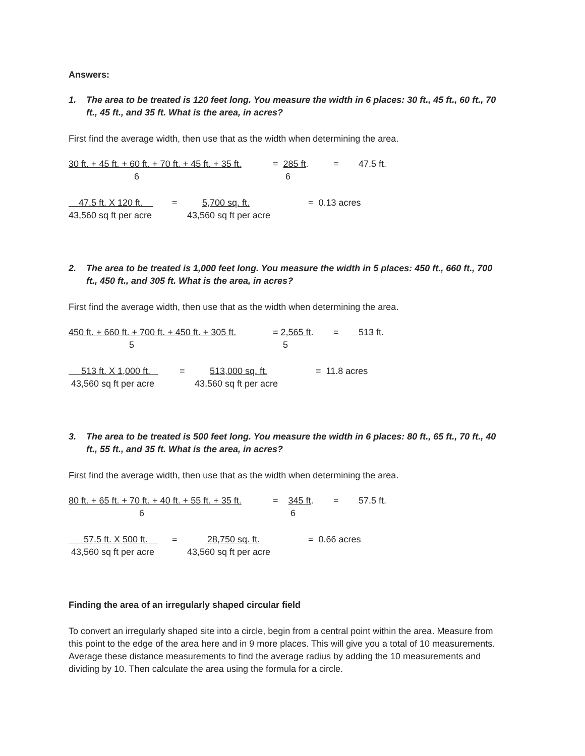Answers:
1. The area to be treated is 120 feet long. You measure the width in 6 places: 30 ft., 45 ft., 60 ft., 70 ft., 45 ft., and 35 ft. What is the area, in acres?
First find the average width, then use that as the width when determining the area.
30 ft. + 45 ft. + 60 ft. + 70 ft. + 45 ft. + 35 ft.
= 285 ft.
=
47.5 ft.
6
6
47.5 ft. X 120 ft.
=
5,700 sq. ft.
= 0.13 acres
43,560 sq ft per acre
43,560 sq ft per acre
2. The area to be treated is 1,000 feet long. You measure the width in 5 places: 450 ft., 660 ft., 700 ft., 450 ft., and 305 ft. What is the area, in acres?
First find the average width, then use that as the width when determining the area.
450 ft. + 660 ft. + 700 ft. + 450 ft. + 305 ft.
= 2,565 ft.
=
513 ft.
5
5
513 ft. X 1,000 ft.
=
513,000 sq. ft.
= 11.8 acres
43,560 sq ft per acre
43,560 sq ft per acre
3. The area to be treated is 500 feet long. You measure the width in 6 places: 80 ft., 65 ft., 70 ft., 40 ft., 55 ft., and 35 ft. What is the area, in acres?
First find the average width, then use that as the width when determining the area.
80 ft. + 65 ft. + 70 ft. + 40 ft. + 55 ft. + 35 ft.
= 345 ft.
=
57.5 ft.
6
6
57.5 ft. X 500 ft.
=
28,750 sq. ft.
= 0.66 acres
43,560 sq ft per acre
43,560 sq ft per acre
Finding the area of an irregularly shaped circular field
To convert an irregularly shaped site into a circle, begin from a central point within the area. Measure from this point to the edge of the area here and in 9 more places. This will give you a total of 10 measurements. Average these distance measurements to find the average radius by adding the 10 measurements and dividing by 10. Then calculate the area using the formula for a circle.